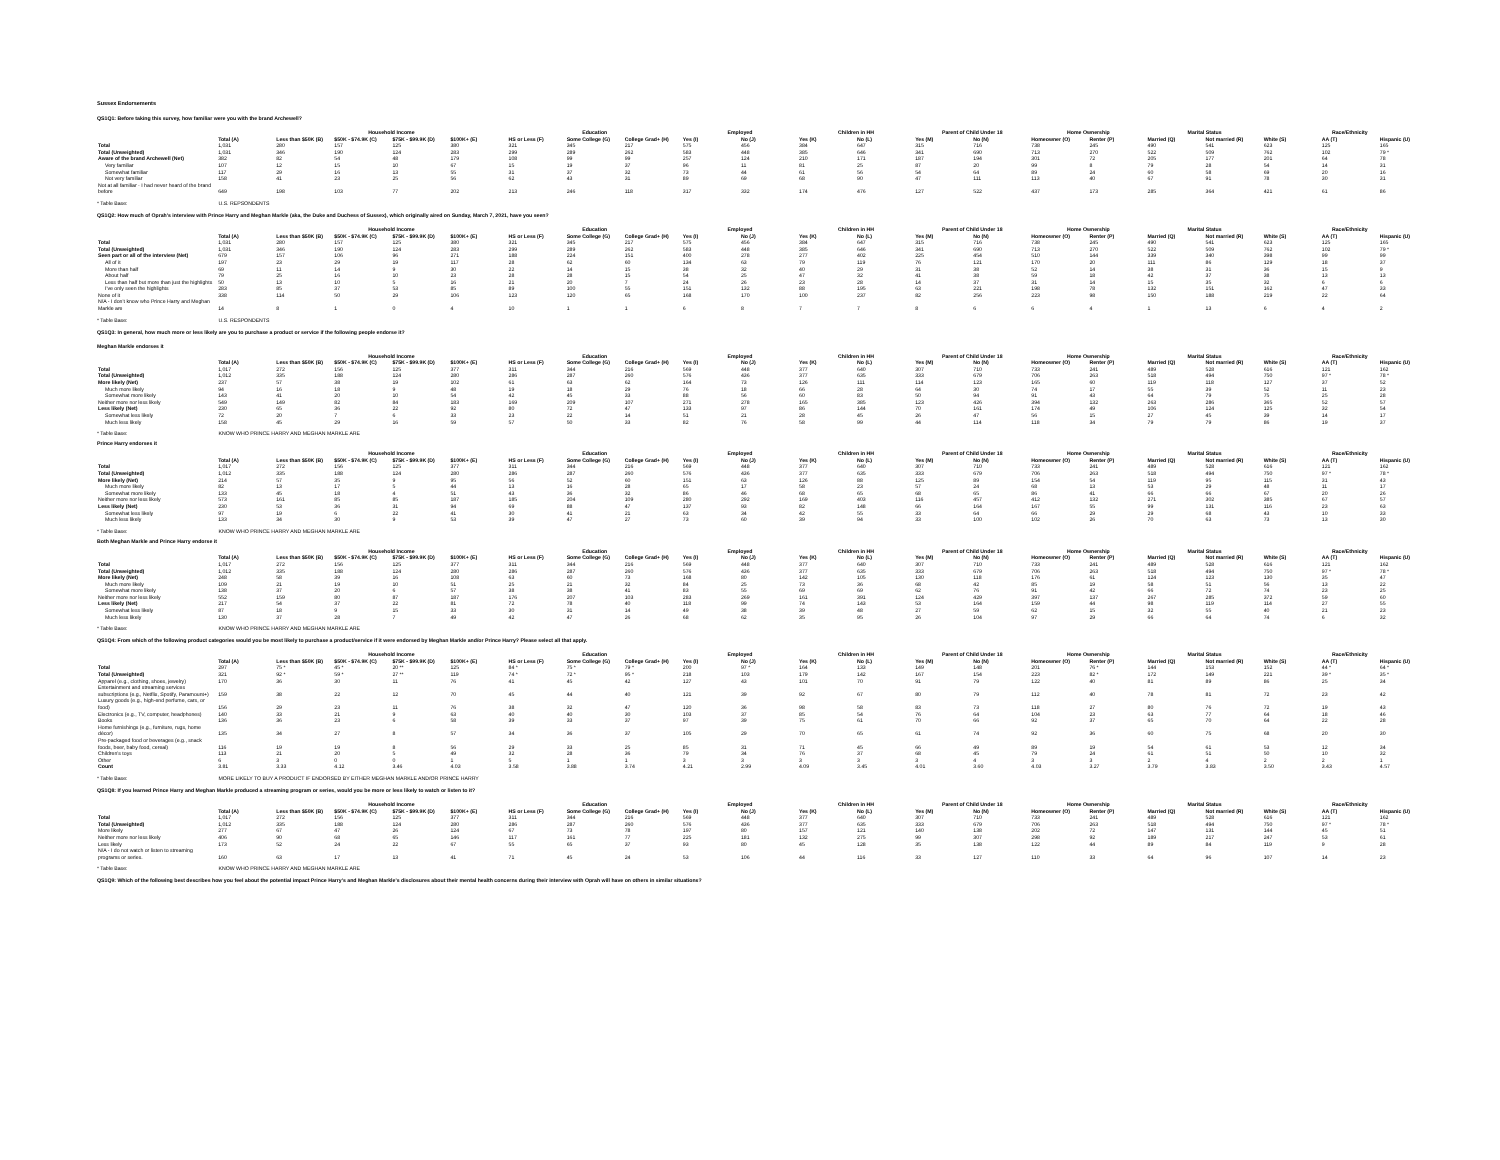Sussex Endorsements
QS1Q1: Before taking this survey, how familiar were you with the brand Archewell?
| | | Household Income | | | | Education | | | Employed | | Children in HH | | Parent of Child Under 18 | | Home Ownership | | Marital Status | | Race/Ethnicity | | |
| --- | --- | --- | --- | --- | --- | --- | --- | --- | --- | --- | --- | --- | --- | --- | --- | --- | --- | --- | --- | --- | --- |
| | Total (A) | Less than $50K (B) | $50K - $74.9K (C) | $75K - $99.9K (D) | $100K+ (E) | HS or Less (F) | Some College (G) | College Grad+ (H) | Yes (I) | No (J) | Yes (K) | No (L) | Yes (M) | No (N) | Homeowner (O) | Renter (P) | Married (Q) | Not married (R) | White (S) | AA (T) | Hispanic (U) |
| Total | 1,031 | 280 | 157 | 125 | 380 | 321 | 345 | 217 | 575 | 456 | 384 | 647 | 315 | 716 | 738 | 245 | 490 | 541 | 623 | 125 | 165 |
| Total (Unweighted) | 1,031 | 346 | 190 | 124 | 283 | 299 | 289 | 262 | 583 | 448 | 385 | 646 | 341 | 690 | 713 | 270 | 522 | 509 | 762 | 102 | 79 * |
| Aware of the brand Archewell (Net) | 382 | 82 | 54 | 48 | 179 | 108 | 99 | 99 | 257 | 124 | 210 | 171 | 187 | 194 | 301 | 72 | 205 | 177 | 201 | 64 | 78 |
| Very familiar | 107 | 12 | 15 | 10 | 67 | 15 | 19 | 37 | 96 | 11 | 81 | 25 | 87 | 20 | 99 | 8 | 79 | 28 | 54 | 14 | 31 |
| Somewhat familiar | 117 | 29 | 16 | 13 | 55 | 31 | 37 | 32 | 73 | 44 | 61 | 56 | 54 | 64 | 89 | 24 | 60 | 58 | 69 | 20 | 16 |
| Not very familiar | 158 | 41 | 23 | 25 | 56 | 62 | 43 | 31 | 89 | 69 | 68 | 90 | 47 | 111 | 113 | 40 | 67 | 91 | 78 | 30 | 31 |
| Not at all familiar - I had never heard of the brand before | 649 | 198 | 103 | 77 | 202 | 213 | 246 | 118 | 317 | 332 | 174 | 476 | 127 | 522 | 437 | 173 | 285 | 364 | 421 | 61 | 86 |
* Table Base: U.S. REPSONDENTS
QS1Q2: How much of Oprah's interview with Prince Harry and Meghan Markle (aka, the Duke and Duchess of Sussex), which originally aired on Sunday, March 7, 2021, have you seen?
| | | Household Income | | | | Education | | | Employed | | Children in HH | | Parent of Child Under 18 | | Home Ownership | | Marital Status | | Race/Ethnicity | | |
| --- | --- | --- | --- | --- | --- | --- | --- | --- | --- | --- | --- | --- | --- | --- | --- | --- | --- | --- | --- | --- | --- |
| | Total (A) | Less than $50K (B) | $50K - $74.9K (C) | $75K - $99.9K (D) | $100K+ (E) | HS or Less (F) | Some College (G) | College Grad+ (H) | Yes (I) | No (J) | Yes (K) | No (L) | Yes (M) | No (N) | Homeowner (O) | Renter (P) | Married (Q) | Not married (R) | White (S) | AA (T) | Hispanic (U) |
| Total | 1,031 | 280 | 157 | 125 | 380 | 321 | 345 | 217 | 575 | 456 | 384 | 647 | 315 | 716 | 738 | 245 | 490 | 541 | 623 | 125 | 165 |
| Total (Unweighted) | 1,031 | 346 | 190 | 124 | 283 | 299 | 289 | 262 | 583 | 448 | 385 | 646 | 341 | 690 | 713 | 270 | 522 | 509 | 762 | 102 | 79 * |
| Seen part or all of the interview (Net) | 679 | 157 | 106 | 96 | 271 | 188 | 224 | 151 | 400 | 278 | 277 | 402 | 225 | 454 | 510 | 144 | 339 | 340 | 398 | 99 | 99 |
| All of it | 197 | 23 | 29 | 19 | 117 | 28 | 62 | 60 | 134 | 63 | 79 | 119 | 76 | 121 | 170 | 20 | 111 | 86 | 129 | 18 | 37 |
| More than half | 69 | 11 | 14 | 9 | 30 | 22 | 14 | 15 | 38 | 32 | 40 | 29 | 31 | 38 | 52 | 14 | 38 | 31 | 36 | 15 | 9 |
| About half | 79 | 25 | 16 | 10 | 23 | 28 | 28 | 15 | 54 | 25 | 47 | 32 | 41 | 38 | 59 | 18 | 42 | 37 | 38 | 13 | 13 |
| Less than half but more than just the highlights | 50 | 13 | 10 | 5 | 16 | 21 | 20 | 7 | 24 | 26 | 23 | 28 | 14 | 37 | 31 | 14 | 15 | 35 | 32 | 6 | 6 |
| I've only seen the highlights | 283 | 85 | 37 | 53 | 85 | 89 | 100 | 55 | 151 | 132 | 88 | 195 | 63 | 221 | 198 | 78 | 132 | 151 | 162 | 47 | 33 |
| None of it | 338 | 114 | 50 | 29 | 106 | 123 | 120 | 65 | 168 | 170 | 100 | 237 | 82 | 256 | 223 | 98 | 150 | 188 | 219 | 22 | 64 |
| N/A - I don't know who Prince Harry and Meghan Markle are | 14 | 8 | 1 | 0 | 4 | 10 | 1 | 1 | 6 | 8 | 7 | 7 | 8 | 6 | 6 | 4 | 1 | 13 | 6 | 4 | 2 |
* Table Base: U.S. RESPONDENTS
QS1Q3: In general, how much more or less likely are you to purchase a product or service if the following people endorse it?
Meghan Markle endorses it
| | | Household Income | | | | Education | | | Employed | | Children in HH | | Parent of Child Under 18 | | Home Ownership | | Marital Status | | Race/Ethnicity | | |
| --- | --- | --- | --- | --- | --- | --- | --- | --- | --- | --- | --- | --- | --- | --- | --- | --- | --- | --- | --- | --- | --- |
| | Total (A) | Less than $50K (B) | $50K - $74.9K (C) | $75K - $99.9K (D) | $100K+ (E) | HS or Less (F) | Some College (G) | College Grad+ (H) | Yes (I) | No (J) | Yes (K) | No (L) | Yes (M) | No (N) | Homeowner (O) | Renter (P) | Married (Q) | Not married (R) | White (S) | AA (T) | Hispanic (U) |
| Total | 1,017 | 272 | 156 | 125 | 377 | 311 | 344 | 216 | 569 | 448 | 377 | 640 | 307 | 710 | 733 | 241 | 489 | 528 | 616 | 121 | 162 |
| Total (Unweighted) | 1,012 | 335 | 188 | 124 | 280 | 286 | 287 | 260 | 576 | 436 | 377 | 635 | 333 | 679 | 706 | 263 | 518 | 494 | 750 | 97 * | 78 * |
| More likely (Net) | 237 | 57 | 38 | 19 | 102 | 61 | 63 | 62 | 164 | 73 | 126 | 111 | 114 | 123 | 165 | 60 | 119 | 118 | 127 | 37 | 52 |
| Much more likely | 94 | 16 | 18 | 9 | 48 | 19 | 18 | 29 | 76 | 18 | 66 | 28 | 64 | 30 | 74 | 17 | 55 | 39 | 52 | 11 | 23 |
| Somewhat more likely | 143 | 41 | 20 | 10 | 54 | 42 | 45 | 33 | 88 | 56 | 60 | 83 | 50 | 94 | 91 | 43 | 64 | 79 | 75 | 25 | 28 |
| Neither more nor less likely | 549 | 149 | 82 | 84 | 183 | 169 | 209 | 107 | 271 | 278 | 165 | 385 | 123 | 426 | 394 | 132 | 263 | 286 | 365 | 52 | 57 |
| Less likely (Net) | 230 | 65 | 36 | 22 | 92 | 80 | 72 | 47 | 133 | 97 | 86 | 144 | 70 | 161 | 174 | 49 | 106 | 124 | 125 | 32 | 54 |
| Somewhat less likely | 72 | 20 | 7 | 6 | 33 | 23 | 22 | 14 | 51 | 21 | 28 | 45 | 26 | 47 | 56 | 15 | 27 | 45 | 39 | 14 | 17 |
| Much less likely | 158 | 45 | 29 | 16 | 59 | 57 | 50 | 33 | 82 | 76 | 58 | 99 | 44 | 114 | 118 | 34 | 79 | 79 | 86 | 19 | 37 |
* Table Base: KNOW WHO PRINCE HARRY AND MEGHAN MARKLE ARE
Prince Harry endorses it
| | | Household Income | | | | Education | | | Employed | | Children in HH | | Parent of Child Under 18 | | Home Ownership | | Marital Status | | Race/Ethnicity | | |
| --- | --- | --- | --- | --- | --- | --- | --- | --- | --- | --- | --- | --- | --- | --- | --- | --- | --- | --- | --- | --- | --- |
| | Total (A) | Less than $50K (B) | $50K - $74.9K (C) | $75K - $99.9K (D) | $100K+ (E) | HS or Less (F) | Some College (G) | College Grad+ (H) | Yes (I) | No (J) | Yes (K) | No (L) | Yes (M) | No (N) | Homeowner (O) | Renter (P) | Married (Q) | Not married (R) | White (S) | AA (T) | Hispanic (U) |
| Total | 1,017 | 272 | 156 | 125 | 377 | 311 | 344 | 216 | 569 | 448 | 377 | 640 | 307 | 710 | 733 | 241 | 489 | 528 | 616 | 121 | 162 |
| Total (Unweighted) | 1,012 | 335 | 188 | 124 | 280 | 286 | 287 | 260 | 576 | 436 | 377 | 635 | 333 | 679 | 706 | 263 | 518 | 494 | 750 | 97 * | 78 * |
| More likely (Net) | 214 | 57 | 35 | 9 | 95 | 56 | 52 | 60 | 151 | 63 | 126 | 88 | 125 | 89 | 154 | 54 | 119 | 95 | 115 | 31 | 43 |
| Much more likely | 82 | 13 | 17 | 5 | 44 | 13 | 16 | 28 | 65 | 17 | 58 | 23 | 57 | 24 | 68 | 13 | 53 | 29 | 48 | 11 | 17 |
| Somewhat more likely | 133 | 45 | 18 | 4 | 51 | 43 | 36 | 32 | 86 | 46 | 68 | 65 | 68 | 65 | 86 | 41 | 66 | 66 | 67 | 20 | 26 |
| Neither more nor less likely | 573 | 161 | 85 | 85 | 187 | 185 | 204 | 109 | 280 | 292 | 169 | 403 | 116 | 457 | 412 | 132 | 271 | 302 | 385 | 67 | 57 |
| Less likely (Net) | 230 | 53 | 36 | 31 | 94 | 69 | 88 | 47 | 137 | 93 | 82 | 148 | 66 | 164 | 167 | 55 | 99 | 131 | 116 | 23 | 63 |
| Somewhat less likely | 97 | 19 | 6 | 22 | 41 | 30 | 41 | 21 | 63 | 34 | 42 | 55 | 33 | 64 | 66 | 29 | 29 | 68 | 43 | 10 | 33 |
| Much less likely | 133 | 34 | 30 | 9 | 53 | 39 | 47 | 27 | 73 | 60 | 39 | 94 | 33 | 100 | 102 | 26 | 70 | 63 | 73 | 13 | 30 |
* Table Base: KNOW WHO PRINCE HARRY AND MEGHAN MARKLE ARE
Both Meghan Markle and Prince Harry endorse it
| | | Household Income | | | | Education | | | Employed | | Children in HH | | Parent of Child Under 18 | | Home Ownership | | Marital Status | | Race/Ethnicity | | |
| --- | --- | --- | --- | --- | --- | --- | --- | --- | --- | --- | --- | --- | --- | --- | --- | --- | --- | --- | --- | --- | --- |
| | Total (A) | Less than $50K (B) | $50K - $74.9K (C) | $75K - $99.9K (D) | $100K+ (E) | HS or Less (F) | Some College (G) | College Grad+ (H) | Yes (I) | No (J) | Yes (K) | No (L) | Yes (M) | No (N) | Homeowner (O) | Renter (P) | Married (Q) | Not married (R) | White (S) | AA (T) | Hispanic (U) |
| Total | 1,017 | 272 | 156 | 125 | 377 | 311 | 344 | 216 | 569 | 448 | 377 | 640 | 307 | 710 | 733 | 241 | 489 | 528 | 616 | 121 | 162 |
| Total (Unweighted) | 1,012 | 335 | 188 | 124 | 280 | 286 | 287 | 260 | 576 | 436 | 377 | 635 | 333 | 679 | 706 | 263 | 518 | 494 | 750 | 97 * | 78 * |
| More likely (Net) | 248 | 58 | 39 | 16 | 108 | 63 | 60 | 73 | 168 | 80 | 142 | 105 | 130 | 118 | 176 | 61 | 124 | 123 | 130 | 35 | 47 |
| Much more likely | 109 | 21 | 19 | 10 | 51 | 25 | 21 | 32 | 84 | 25 | 73 | 36 | 68 | 42 | 85 | 19 | 58 | 51 | 56 | 13 | 22 |
| Somewhat more likely | 138 | 37 | 20 | 6 | 57 | 38 | 38 | 41 | 83 | 55 | 69 | 69 | 62 | 76 | 91 | 42 | 66 | 72 | 74 | 23 | 25 |
| Neither more nor less likely | 552 | 159 | 80 | 87 | 187 | 176 | 207 | 103 | 283 | 269 | 161 | 391 | 124 | 429 | 397 | 137 | 267 | 285 | 372 | 59 | 60 |
| Less likely (Net) | 217 | 54 | 37 | 22 | 81 | 72 | 78 | 40 | 118 | 99 | 74 | 143 | 53 | 164 | 159 | 44 | 98 | 119 | 114 | 27 | 55 |
| Somewhat less likely | 87 | 18 | 9 | 15 | 33 | 30 | 31 | 14 | 49 | 38 | 39 | 48 | 27 | 59 | 62 | 15 | 32 | 55 | 40 | 21 | 23 |
| Much less likely | 130 | 37 | 28 | 7 | 49 | 42 | 47 | 26 | 68 | 62 | 35 | 95 | 26 | 104 | 97 | 29 | 66 | 64 | 74 | 6 | 32 |
* Table Base: KNOW WHO PRINCE HARRY AND MEGHAN MARKLE ARE
QS1Q4: From which of the following product categories would you be most likely to purchase a product/service if it were endorsed by Meghan Markle and/or Prince Harry? Please select all that apply.
| | | Household Income | | | | Education | | | Employed | | Children in HH | | Parent of Child Under 18 | | Home Ownership | | Marital Status | | Race/Ethnicity | | |
| --- | --- | --- | --- | --- | --- | --- | --- | --- | --- | --- | --- | --- | --- | --- | --- | --- | --- | --- | --- | --- | --- |
| | Total (A) | Less than $50K (B) | $50K - $74.9K (C) | $75K - $99.9K (D) | $100K+ (E) | HS or Less (F) | Some College (G) | College Grad+ (H) | Yes (I) | No (J) | Yes (K) | No (L) | Yes (M) | No (N) | Homeowner (O) | Renter (P) | Married (Q) | Not married (R) | White (S) | AA (T) | Hispanic (U) |
| Total | 297 | 75 * | 45 * | 20 ** | 125 | 84 * | 75 * | 79 * | 200 | 97 * | 164 | 133 | 149 | 148 | 201 | 76 * | 144 | 153 | 152 | 44 * | 64 * |
| Total (Unweighted) | 321 | 92 * | 59 * | 27 ** | 119 | 74 * | 72 * | 95 * | 218 | 103 | 179 | 142 | 167 | 154 | 223 | 82 * | 172 | 149 | 221 | 39 * | 35 * |
| Apparel (e.g., clothing, shoes, jewelry) | 170 | 36 | 30 | 11 | 76 | 41 | 45 | 42 | 127 | 43 | 101 | 70 | 91 | 79 | 122 | 40 | 81 | 89 | 86 | 25 | 34 |
| Entertainment and streaming services subscriptions (e.g., Netflix, Spotify, Paramount+) | 159 | 38 | 22 | 12 | 70 | 45 | 44 | 40 | 121 | 39 | 92 | 67 | 80 | 79 | 112 | 40 | 78 | 81 | 72 | 23 | 42 |
| Luxury goods (e.g., high-end perfume, cars, or food) | 156 | 29 | 23 | 11 | 76 | 38 | 32 | 47 | 120 | 36 | 98 | 58 | 83 | 73 | 118 | 27 | 80 | 76 | 72 | 19 | 43 |
| Electronics (e.g., TV, computer, headphones) | 140 | 33 | 21 | 9 | 63 | 40 | 40 | 30 | 103 | 37 | 85 | 54 | 76 | 64 | 104 | 23 | 63 | 77 | 64 | 18 | 46 |
| Books | 136 | 36 | 23 | 6 | 58 | 39 | 33 | 37 | 97 | 39 | 75 | 61 | 70 | 66 | 92 | 37 | 65 | 70 | 64 | 22 | 28 |
| Home furnishings (e.g., furniture, rugs, home décor) | 135 | 34 | 27 | 8 | 57 | 34 | 36 | 37 | 105 | 29 | 70 | 65 | 61 | 74 | 92 | 36 | 60 | 75 | 68 | 20 | 30 |
| Pre-packaged food or beverages (e.g., snack foods, beer, baby food, cereal) | 116 | 19 | 19 | 8 | 56 | 29 | 33 | 25 | 85 | 31 | 71 | 45 | 66 | 49 | 89 | 19 | 54 | 61 | 53 | 12 | 34 |
| Children's toys | 113 | 21 | 20 | 5 | 49 | 32 | 28 | 36 | 79 | 34 | 76 | 37 | 68 | 45 | 79 | 24 | 61 | 51 | 50 | 10 | 32 |
| Other | 6 | 3 | 0 | 0 | 1 | 5 | 1 | 1 | 3 | 3 | 3 | 3 | 3 | 4 | 3 | 3 | 2 | 4 | 2 | 2 | 1 |
| Count | 3.81 | 3.33 | 4.12 | 3.46 | 4.03 | 3.58 | 3.88 | 3.74 | 4.21 | 2.99 | 4.09 | 3.45 | 4.01 | 3.60 | 4.03 | 3.27 | 3.79 | 3.83 | 3.50 | 3.43 | 4.57 |
* Table Base: MORE LIKELY TO BUY A PRODUCT IF ENDORSED BY EITHER MEGHAN MARKLE AND/OR PRINCE HARRY
QS1Q8: If you learned Prince Harry and Meghan Markle produced a streaming program or series, would you be more or less likely to watch or listen to it?
| | | Household Income | | | | Education | | | Employed | | Children in HH | | Parent of Child Under 18 | | Home Ownership | | Marital Status | | Race/Ethnicity | | |
| --- | --- | --- | --- | --- | --- | --- | --- | --- | --- | --- | --- | --- | --- | --- | --- | --- | --- | --- | --- | --- | --- |
| | Total (A) | Less than $50K (B) | $50K - $74.9K (C) | $75K - $99.9K (D) | $100K+ (E) | HS or Less (F) | Some College (G) | College Grad+ (H) | Yes (I) | No (J) | Yes (K) | No (L) | Yes (M) | No (N) | Homeowner (O) | Renter (P) | Married (Q) | Not married (R) | White (S) | AA (T) | Hispanic (U) |
| Total | 1,017 | 272 | 156 | 125 | 377 | 311 | 344 | 216 | 569 | 448 | 377 | 640 | 307 | 710 | 733 | 241 | 489 | 528 | 616 | 121 | 162 |
| Total (Unweighted) | 1,012 | 335 | 188 | 124 | 280 | 286 | 287 | 260 | 576 | 436 | 377 | 635 | 333 | 679 | 706 | 263 | 518 | 494 | 750 | 97 * | 78 * |
| More likely | 277 | 67 | 47 | 26 | 124 | 67 | 73 | 78 | 197 | 80 | 157 | 121 | 140 | 138 | 202 | 72 | 147 | 131 | 144 | 45 | 51 |
| Neither more nor less likely | 406 | 90 | 68 | 65 | 146 | 117 | 161 | 77 | 225 | 181 | 132 | 275 | 99 | 307 | 298 | 92 | 189 | 217 | 247 | 53 | 61 |
| Less likely | 173 | 52 | 24 | 22 | 67 | 55 | 65 | 37 | 93 | 80 | 45 | 128 | 35 | 138 | 122 | 44 | 89 | 84 | 119 | 9 | 28 |
| N/A - I do not watch or listen to streaming programs or series. | 160 | 63 | 17 | 13 | 41 | 71 | 45 | 24 | 53 | 106 | 44 | 116 | 33 | 127 | 110 | 33 | 64 | 96 | 107 | 14 | 23 |
* Table Base: KNOW WHO PRINCE HARRY AND MEGHAN MARKLE ARE
QS1Q9: Which of the following best describes how you feel about the potential impact Prince Harry's and Meghan Markle's disclosures about their mental health concerns during their interview with Oprah will have on others in similar situations?